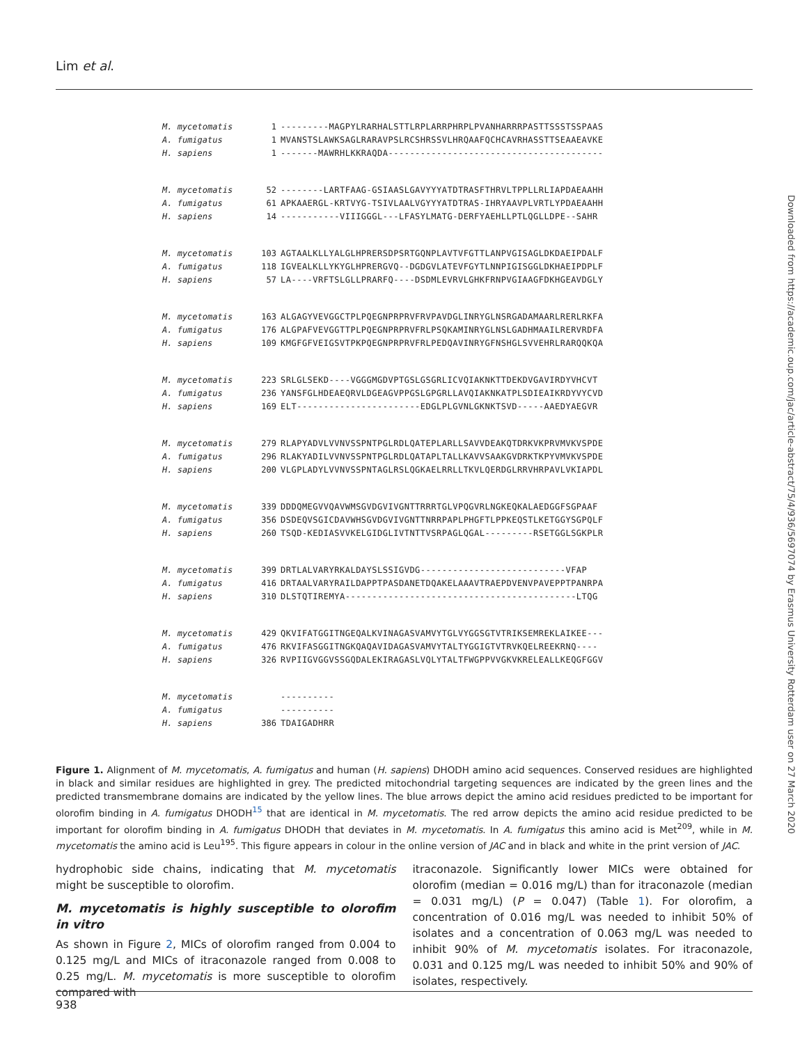Lim et al.
Downloaded from https://academic.oup.com/jac/article-abstract/75/4/936/5697074 by Erasmus University Rotterdam user on 27 March 2020
M. mycetomatis 1 ---------MAGPYLRARHALSTTLRPLARRPHRPLPVANHARRRPASTTSSSTSSPAAS
A. fumigatus 1 MVANSTSLAWKSAGLRARAVPSLRCSHRSSVLHRQAAFQCHCAVRHASSTTSEAAEAVKE
H. sapiens 1 -------MAWRHLKKRAQDA----------------------------------------
M. mycetomatis 52 --------LARTFAAG-GSIAASLGAVYYYATDTRASFTHRVLTPPLLRLIAPDAEAAHH
A. fumigatus 61 APKAAERGL-KRTVYG-TSIVLAALVGYYYATDTRAS-IHRYAAVPLVRTLYPDAEAAHH
H. sapiens 14 -----------VIIIGGGL---LFASYLMATG-DERFYAEHLLPTLQGLLDPE--SAHR
M. mycetomatis 103 AGTAALKLLYALGLHPRERSDPSRTGQNPLAVTVFGTTLANPVGISAGLDKDAEIPDALF
A. fumigatus 118 IGVEALKLLYKYGLHPRERGVQ--DGDGVLATEVFGYTLNNPIGISGGLDKHAEIPDPLF
H. sapiens 57 LA----VRFTSLGLLPRARFQ----DSDMLEVRVLGHKFRNPVGIAAGFDKHGEAVDGLY
M. mycetomatis 163 ALGAGYVEVGGCTPLPQEGNPRPRVFRVPAVDGLINRYGLNSRGADAMAARLRERLRKFA
A. fumigatus 176 ALGPAFVEVGGTTPLPQEGNPRPRVFRLPSQKAMINRYGLNSLGADHMAAILRERVRDFA
H. sapiens 109 KMGFGFVEIGSVTPKPQEGNPRPRVFRLPEDQAVINRYGFNSHGLSVVEHRLRARQQKQA
M. mycetomatis 223 SRLGLSEKD----VGGGMGDVPTGSLGSGRLICVQIAKNKTTDEKDVGAVIRDYVHCVT
A. fumigatus 236 YANSFGLHDEAEQRVLDGEAGVPPGSLGPGRLLAVQIAKNKATPLSDIEAIKRDYVYCVD
H. sapiens 169 ELT-----------------------EDGLPLGVNLGKNKTSVD-----AAEDYAEGVR
M. mycetomatis 279 RLAPYADVLVVNVSSPNTPGLRDLQATEPLARLLSAVVDEAKQTDRKVKPRVMVKVSPDE
A. fumigatus 296 RLAKYADILVVNVSSPNTPGLRDLQATAPLTALLKAVVSAAKGVDRKTKPYVMVKVSPDE
H. sapiens 200 VLGPLADYLVVNVSSPNTAGLRSLQGKAELRRLLTKVLQERDGLRRVHRPAVLVKIAPDL
M. mycetomatis 339 DDDQMEGVVQAVWMSGVDGVIVGNTTRRRTGLVPQGVRLNGKEQKALAEDGGFSGPAAF
A. fumigatus 356 DSDEQVSGICDAVWHSGVDGVIVGNTTNRRPAPLPHGFTLPPKEQSTLKETGGYSGPQLF
H. sapiens 260 TSQD-KEDIASVVKELGIDGLIVTNTTVSRPAGLQGAL---------RSETGGLSGKPLR
M. mycetomatis 399 DRTLALVARYRKALDAYSLSSIGVDG---------------------------VFAP
A. fumigatus 416 DRTAALVARYRAILDAPPTPASDANETDQAKELAAAVTRAEPDVENVPAVEPPTPANRPA
H. sapiens 310 DLSTQTIREMYA-------------------------------------------LTQG
M. mycetomatis 429 QKVIFATGGITNGEQALKVINAGASVAMVYTGLVYGGSGTVTRIKSEMREKLAIKEE---
A. fumigatus 476 RKVIFASGGITNGKQAQAVIDAGASVAMVYTALTYGGIGTVTRVKQELREEKRNQ----
H. sapiens 326 RVPIIGVGGVSSGQDALEKIRAGASLVQLYTALTFWGPPVVGKVKRELEALLKEQGFGGV
M. mycetomatis ----------
A. fumigatus ----------
H. sapiens 386 TDAIGADHRR
Figure 1. Alignment of M. mycetomatis, A. fumigatus and human (H. sapiens) DHODH amino acid sequences. Conserved residues are highlighted in black and similar residues are highlighted in grey. The predicted mitochondrial targeting sequences are indicated by the green lines and the predicted transmembrane domains are indicated by the yellow lines. The blue arrows depict the amino acid residues predicted to be important for olorofim binding in A. fumigatus DHODH<sup>15</sup> that are identical in M. mycetomatis. The red arrow depicts the amino acid residue predicted to be important for olorofim binding in A. fumigatus DHODH that deviates in M. mycetomatis. In A. fumigatus this amino acid is Met<sup>209</sup>, while in M. mycetomatis the amino acid is Leu<sup>195</sup>. This figure appears in colour in the online version of JAC and in black and white in the print version of JAC.
hydrophobic side chains, indicating that M. mycetomatis might be susceptible to olorofim.
M. mycetomatis is highly susceptible to olorofim in vitro
As shown in Figure 2, MICs of olorofim ranged from 0.004 to 0.125 mg/L and MICs of itraconazole ranged from 0.008 to 0.25 mg/L. M. mycetomatis is more susceptible to olorofim compared with
itraconazole. Significantly lower MICs were obtained for olorofim (median = 0.016 mg/L) than for itraconazole (median = 0.031 mg/L) (P = 0.047) (Table 1). For olorofim, a concentration of 0.016 mg/L was needed to inhibit 50% of isolates and a concentration of 0.063 mg/L was needed to inhibit 90% of M. mycetomatis isolates. For itraconazole, 0.031 and 0.125 mg/L was needed to inhibit 50% and 90% of isolates, respectively.
938